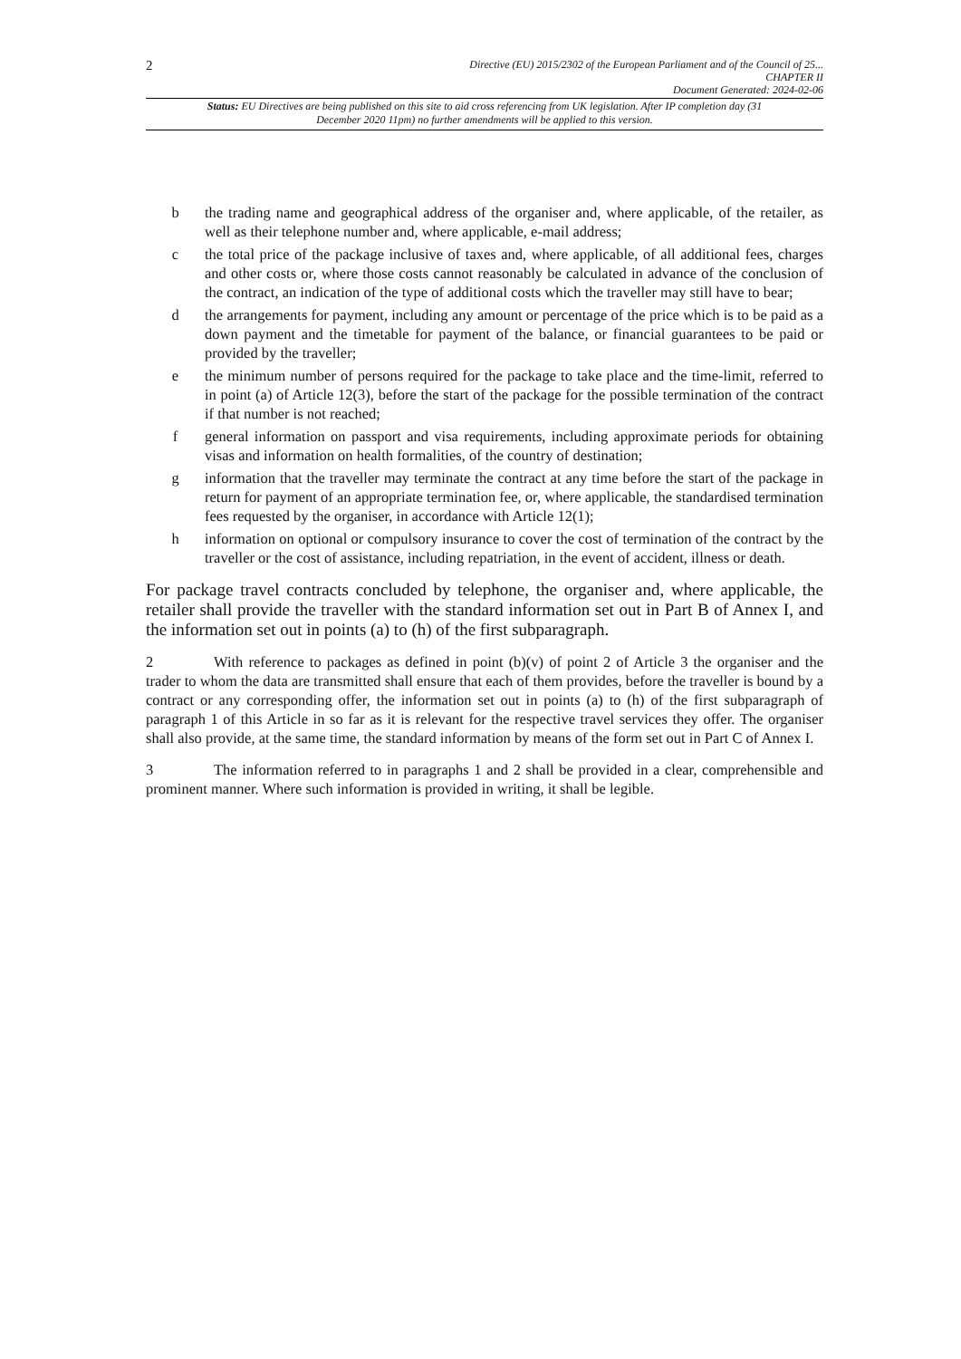2
Directive (EU) 2015/2302 of the European Parliament and of the Council of 25...
CHAPTER II
Document Generated: 2024-02-06
Status: EU Directives are being published on this site to aid cross referencing from UK legislation. After IP completion day (31 December 2020 11pm) no further amendments will be applied to this version.
b the trading name and geographical address of the organiser and, where applicable, of the retailer, as well as their telephone number and, where applicable, e-mail address;
c the total price of the package inclusive of taxes and, where applicable, of all additional fees, charges and other costs or, where those costs cannot reasonably be calculated in advance of the conclusion of the contract, an indication of the type of additional costs which the traveller may still have to bear;
d the arrangements for payment, including any amount or percentage of the price which is to be paid as a down payment and the timetable for payment of the balance, or financial guarantees to be paid or provided by the traveller;
e the minimum number of persons required for the package to take place and the time-limit, referred to in point (a) of Article 12(3), before the start of the package for the possible termination of the contract if that number is not reached;
f general information on passport and visa requirements, including approximate periods for obtaining visas and information on health formalities, of the country of destination;
g information that the traveller may terminate the contract at any time before the start of the package in return for payment of an appropriate termination fee, or, where applicable, the standardised termination fees requested by the organiser, in accordance with Article 12(1);
h information on optional or compulsory insurance to cover the cost of termination of the contract by the traveller or the cost of assistance, including repatriation, in the event of accident, illness or death.
For package travel contracts concluded by telephone, the organiser and, where applicable, the retailer shall provide the traveller with the standard information set out in Part B of Annex I, and the information set out in points (a) to (h) of the first subparagraph.
2 With reference to packages as defined in point (b)(v) of point 2 of Article 3 the organiser and the trader to whom the data are transmitted shall ensure that each of them provides, before the traveller is bound by a contract or any corresponding offer, the information set out in points (a) to (h) of the first subparagraph of paragraph 1 of this Article in so far as it is relevant for the respective travel services they offer. The organiser shall also provide, at the same time, the standard information by means of the form set out in Part C of Annex I.
3 The information referred to in paragraphs 1 and 2 shall be provided in a clear, comprehensible and prominent manner. Where such information is provided in writing, it shall be legible.